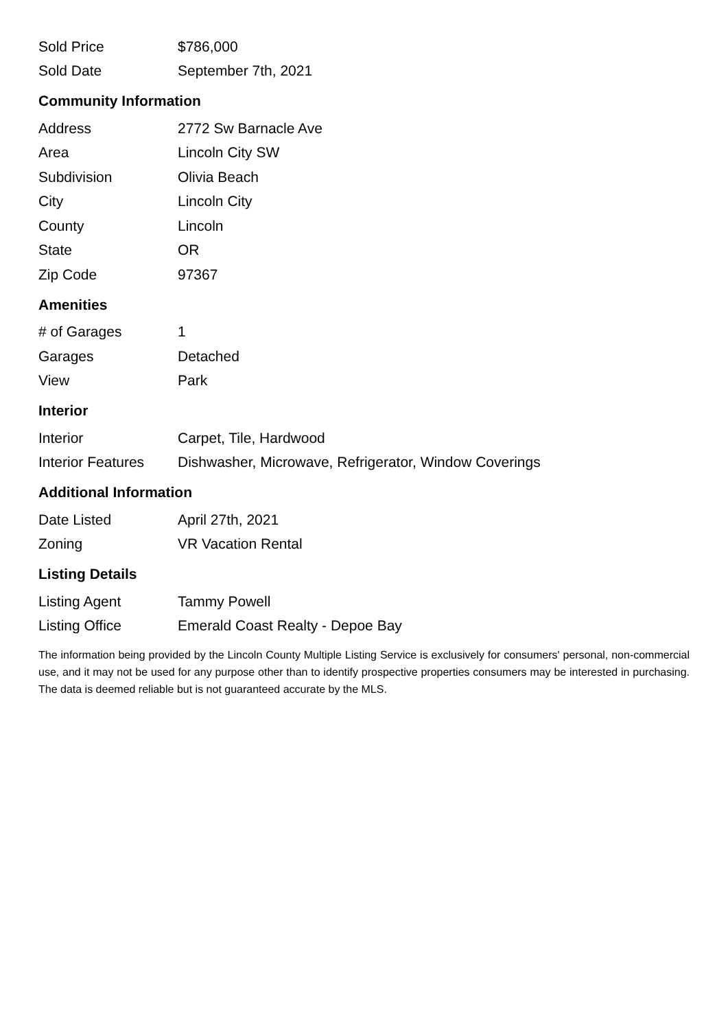| Sold Price | $786,000 |
| Sold Date | September 7th, 2021 |
Community Information
| Address | 2772 Sw Barnacle Ave |
| Area | Lincoln City SW |
| Subdivision | Olivia Beach |
| City | Lincoln City |
| County | Lincoln |
| State | OR |
| Zip Code | 97367 |
Amenities
| # of Garages | 1 |
| Garages | Detached |
| View | Park |
Interior
| Interior | Carpet, Tile, Hardwood |
| Interior Features | Dishwasher, Microwave, Refrigerator, Window Coverings |
Additional Information
| Date Listed | April 27th, 2021 |
| Zoning | VR Vacation Rental |
Listing Details
| Listing Agent | Tammy Powell |
| Listing Office | Emerald Coast Realty - Depoe Bay |
The information being provided by the Lincoln County Multiple Listing Service is exclusively for consumers' personal, non-commercial use, and it may not be used for any purpose other than to identify prospective properties consumers may be interested in purchasing. The data is deemed reliable but is not guaranteed accurate by the MLS.